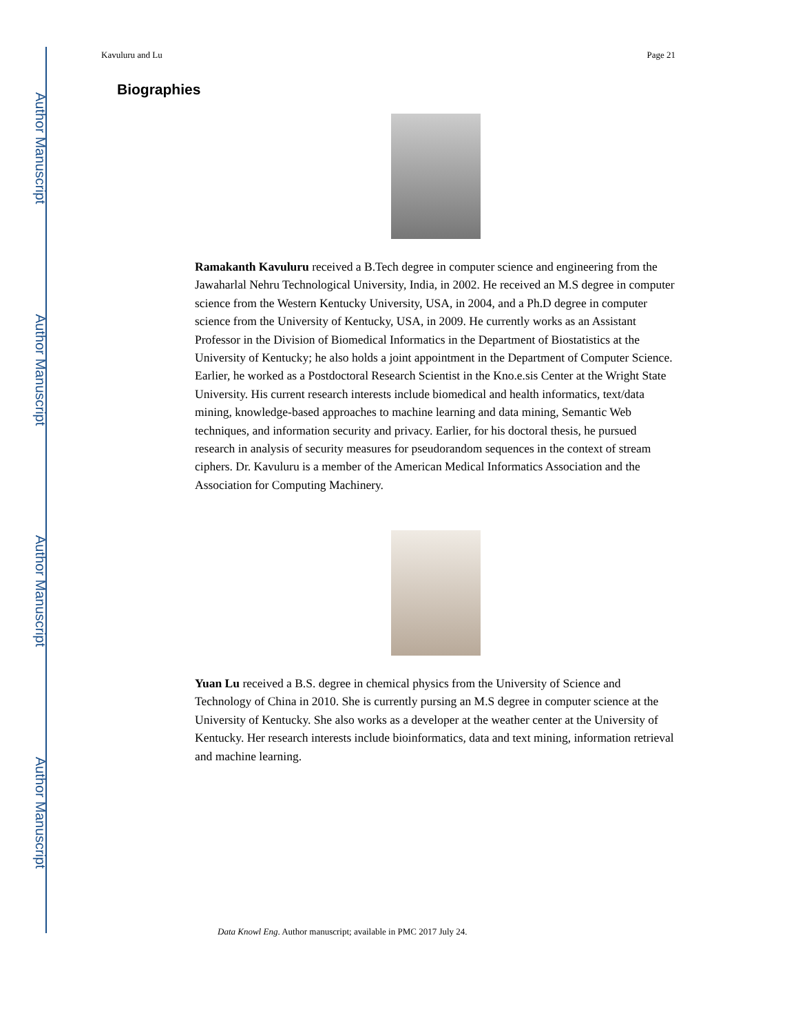Author Manuscript
Author Manuscript
Author Manuscript
Author Manuscript
Kavuluru and Lu Page 21
Biographies
Ramakanth Kavuluru received a B.Tech degree in computer science and engineering from the Jawaharlal Nehru Technological University, India, in 2002. He received an M.S degree in computer science from the Western Kentucky University, USA, in 2004, and a Ph.D degree in computer science from the University of Kentucky, USA, in 2009. He currently works as an Assistant Professor in the Division of Biomedical Informatics in the Department of Biostatistics at the University of Kentucky; he also holds a joint appointment in the Department of Computer Science. Earlier, he worked as a Postdoctoral Research Scientist in the Kno.e.sis Center at the Wright State University. His current research interests include biomedical and health informatics, text/data mining, knowledge-based approaches to machine learning and data mining, Semantic Web techniques, and information security and privacy. Earlier, for his doctoral thesis, he pursued research in analysis of security measures for pseudorandom sequences in the context of stream ciphers. Dr. Kavuluru is a member of the American Medical Informatics Association and the Association for Computing Machinery.
Yuan Lu received a B.S. degree in chemical physics from the University of Science and Technology of China in 2010. She is currently pursing an M.S degree in computer science at the University of Kentucky. She also works as a developer at the weather center at the University of Kentucky. Her research interests include bioinformatics, data and text mining, information retrieval and machine learning.
Data Knowl Eng. Author manuscript; available in PMC 2017 July 24.